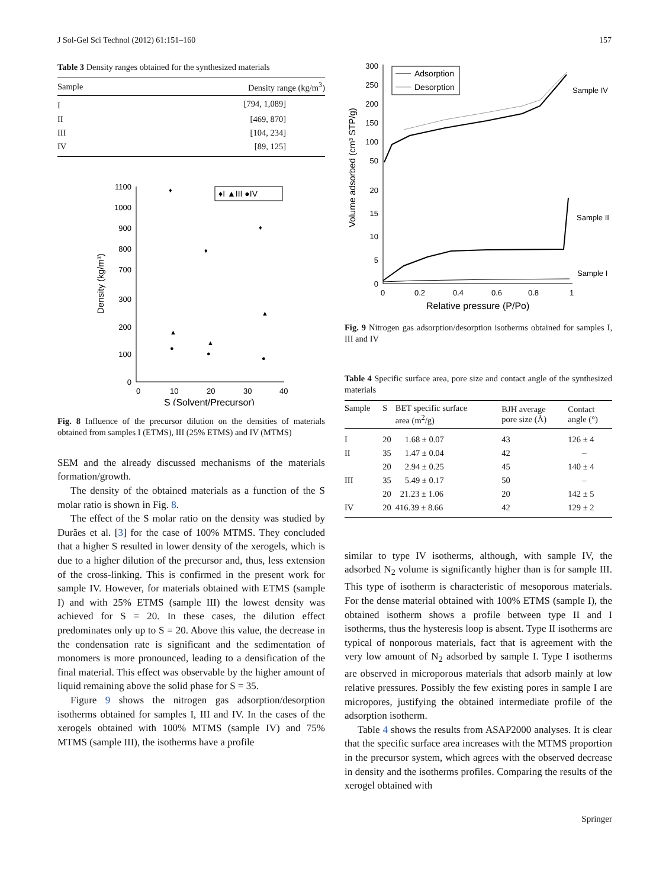J Sol-Gel Sci Technol (2012) 61:151–160 157
Table 3 Density ranges obtained for the synthesized materials
| Sample | Density range (kg/m<sup>3</sup>) |
| --- | --- |
| I | [794, 1,089] |
| II | [469, 870] |
| III | [104, 234] |
| IV | [89, 125] |
1100
1000
900
800
700
300
200
100
0
0
10
20
30
40
S (Solvent/Precursor)
Density (kg/m³)
♦I ▲III ●IV
♦
♦
♦
▲
▲
▲
●
●
●
Fig. 8 Influence of the precursor dilution on the densities of materials obtained from samples I (ETMS), III (25% ETMS) and IV (MTMS)
SEM and the already discussed mechanisms of the materials formation/growth.
The density of the obtained materials as a function of the S molar ratio is shown in Fig. 8.
The effect of the S molar ratio on the density was studied by Durães et al. [3] for the case of 100% MTMS. They concluded that a higher S resulted in lower density of the xerogels, which is due to a higher dilution of the precursor and, thus, less extension of the cross-linking. This is confirmed in the present work for sample IV. However, for materials obtained with ETMS (sample I) and with 25% ETMS (sample III) the lowest density was achieved for S = 20. In these cases, the dilution effect predominates only up to S = 20. Above this value, the decrease in the condensation rate is significant and the sedimentation of monomers is more pronounced, leading to a densification of the final material. This effect was observable by the higher amount of liquid remaining above the solid phase for S = 35.
Figure 9 shows the nitrogen gas adsorption/desorption isotherms obtained for samples I, III and IV. In the cases of the xerogels obtained with 100% MTMS (sample IV) and 75% MTMS (sample III), the isotherms have a profile
300
250
200
150
100
50
20
15
10
5
0
0
0.2
0.4
0.6
0.8
1
Relative pressure (P/Po)
Volume adsorbed (cm³ STP/g)
Adsorption
Desorption
Sample IV
Sample II
Sample I
Fig. 9 Nitrogen gas adsorption/desorption isotherms obtained for samples I, III and IV
Table 4 Specific surface area, pore size and contact angle of the synthesized materials
| Sample | S | BET specific surface area (m<sup>2</sup>/g) | BJH average pore size (Å) | Contact angle (°) |
| --- | --- | --- | --- | --- |
| I | 20 | 1.68 ± 0.07 | 43 | 126 ± 4 |
| II | 35 | 1.47 ± 0.04 | 42 | – |
| | 20 | 2.94 ± 0.25 | 45 | 140 ± 4 |
| III | 35 | 5.49 ± 0.17 | 50 | – |
| | 20 | 21.23 ± 1.06 | 20 | 142 ± 5 |
| IV | 20 | 416.39 ± 8.66 | 42 | 129 ± 2 |
similar to type IV isotherms, although, with sample IV, the adsorbed N<sub>2</sub> volume is significantly higher than is for sample III. This type of isotherm is characteristic of mesoporous materials. For the dense material obtained with 100% ETMS (sample I), the obtained isotherm shows a profile between type II and I isotherms, thus the hysteresis loop is absent. Type II isotherms are typical of nonporous materials, fact that is agreement with the very low amount of N<sub>2</sub> adsorbed by sample I. Type I isotherms are observed in microporous materials that adsorb mainly at low relative pressures. Possibly the few existing pores in sample I are micropores, justifying the obtained intermediate profile of the adsorption isotherm.
Table 4 shows the results from ASAP2000 analyses. It is clear that the specific surface area increases with the MTMS proportion in the precursor system, which agrees with the observed decrease in density and the isotherms profiles. Comparing the results of the xerogel obtained with
Springer